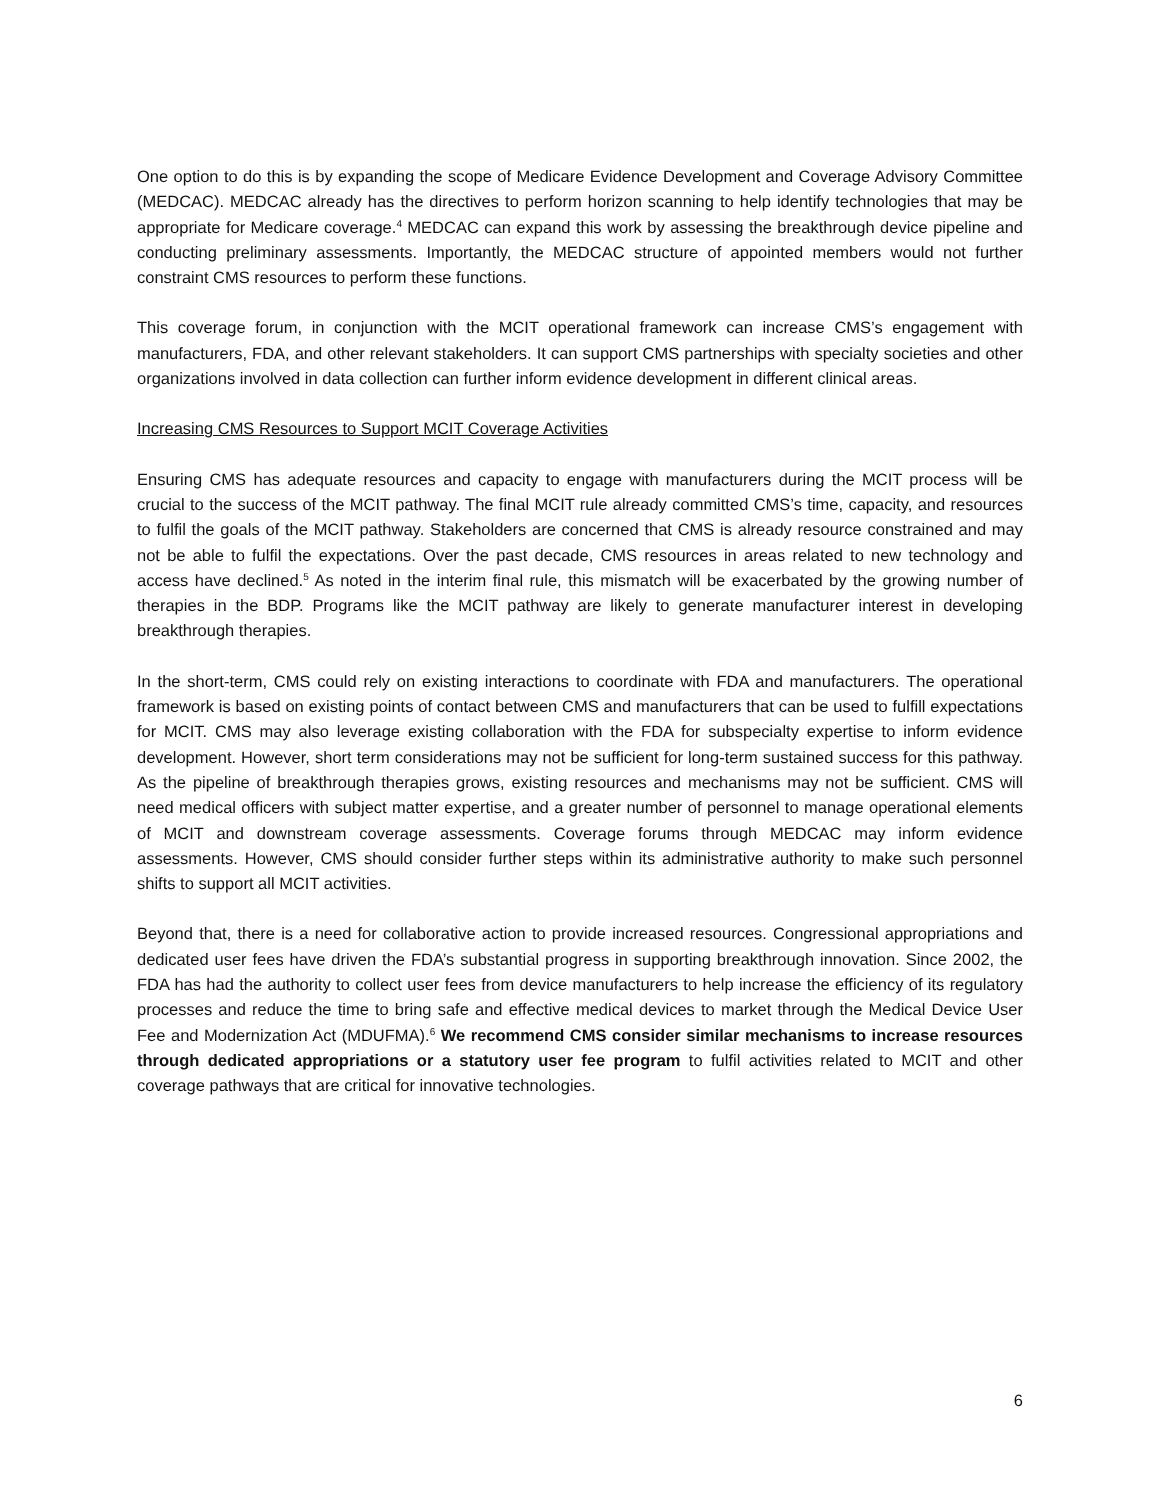One option to do this is by expanding the scope of Medicare Evidence Development and Coverage Advisory Committee (MEDCAC). MEDCAC already has the directives to perform horizon scanning to help identify technologies that may be appropriate for Medicare coverage.<sup>4</sup> MEDCAC can expand this work by assessing the breakthrough device pipeline and conducting preliminary assessments. Importantly, the MEDCAC structure of appointed members would not further constraint CMS resources to perform these functions.
This coverage forum, in conjunction with the MCIT operational framework can increase CMS’s engagement with manufacturers, FDA, and other relevant stakeholders. It can support CMS partnerships with specialty societies and other organizations involved in data collection can further inform evidence development in different clinical areas.
Increasing CMS Resources to Support MCIT Coverage Activities
Ensuring CMS has adequate resources and capacity to engage with manufacturers during the MCIT process will be crucial to the success of the MCIT pathway. The final MCIT rule already committed CMS’s time, capacity, and resources to fulfil the goals of the MCIT pathway. Stakeholders are concerned that CMS is already resource constrained and may not be able to fulfil the expectations. Over the past decade, CMS resources in areas related to new technology and access have declined.<sup>5</sup> As noted in the interim final rule, this mismatch will be exacerbated by the growing number of therapies in the BDP. Programs like the MCIT pathway are likely to generate manufacturer interest in developing breakthrough therapies.
In the short-term, CMS could rely on existing interactions to coordinate with FDA and manufacturers. The operational framework is based on existing points of contact between CMS and manufacturers that can be used to fulfill expectations for MCIT. CMS may also leverage existing collaboration with the FDA for subspecialty expertise to inform evidence development. However, short term considerations may not be sufficient for long-term sustained success for this pathway. As the pipeline of breakthrough therapies grows, existing resources and mechanisms may not be sufficient. CMS will need medical officers with subject matter expertise, and a greater number of personnel to manage operational elements of MCIT and downstream coverage assessments. Coverage forums through MEDCAC may inform evidence assessments. However, CMS should consider further steps within its administrative authority to make such personnel shifts to support all MCIT activities.
Beyond that, there is a need for collaborative action to provide increased resources. Congressional appropriations and dedicated user fees have driven the FDA’s substantial progress in supporting breakthrough innovation. Since 2002, the FDA has had the authority to collect user fees from device manufacturers to help increase the efficiency of its regulatory processes and reduce the time to bring safe and effective medical devices to market through the Medical Device User Fee and Modernization Act (MDUFMA).<sup>6</sup> We recommend CMS consider similar mechanisms to increase resources through dedicated appropriations or a statutory user fee program to fulfil activities related to MCIT and other coverage pathways that are critical for innovative technologies.
6